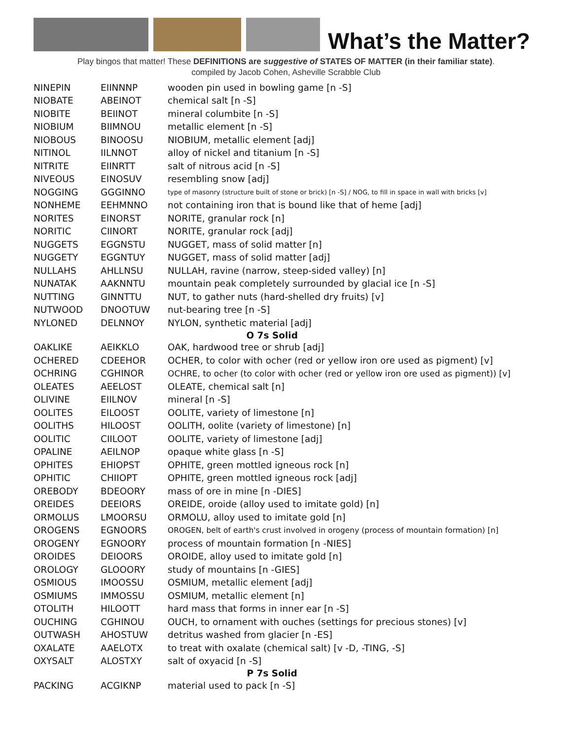What’s the Matter?
Play bingos that matter! These DEFINITIONS are suggestive of STATES OF MATTER (in their familiar state).
compiled by Jacob Cohen, Asheville Scrabble Club
| NINEPIN | EIINNNP | wooden pin used in bowling game [n -S] |
| NIOBATE | ABEINOT | chemical salt [n -S] |
| NIOBITE | BEIINOT | mineral columbite [n -S] |
| NIOBIUM | BIIMNOU | metallic element [n -S] |
| NIOBOUS | BINOOSU | NIOBIUM, metallic element [adj] |
| NITINOL | IILNNOT | alloy of nickel and titanium [n -S] |
| NITRITE | EIINRTT | salt of nitrous acid [n -S] |
| NIVEOUS | EINOSUV | resembling snow [adj] |
| NOGGING | GGGINNO | type of masonry (structure built of stone or brick) [n -S] / NOG, to fill in space in wall with bricks [v] |
| NONHEME | EEHMNNO | not containing iron that is bound like that of heme [adj] |
| NORITES | EINORST | NORITE, granular rock [n] |
| NORITIC | CIINORT | NORITE, granular rock [adj] |
| NUGGETS | EGGNSTU | NUGGET, mass of solid matter [n] |
| NUGGETY | EGGNTUY | NUGGET, mass of solid matter [adj] |
| NULLAHS | AHLLNSU | NULLAH, ravine (narrow, steep-sided valley) [n] |
| NUNATAK | AAKNNTU | mountain peak completely surrounded by glacial ice [n -S] |
| NUTTING | GINNTTU | NUT, to gather nuts (hard-shelled dry fruits) [v] |
| NUTWOOD | DNOOTUW | nut-bearing tree [n -S] |
| NYLONED | DELNNOY | NYLON, synthetic material [adj] |
| O 7s Solid | | |
| OAKLIKE | AEIKKLO | OAK, hardwood tree or shrub [adj] |
| OCHERED | CDEEHOR | OCHER, to color with ocher (red or yellow iron ore used as pigment) [v] |
| OCHRING | CGHINOR | OCHRE, to ocher (to color with ocher (red or yellow iron ore used as pigment)) [v] |
| OLEATES | AEELOST | OLEATE, chemical salt [n] |
| OLIVINE | EIILNOV | mineral [n -S] |
| OOLITES | EILOOST | OOLITE, variety of limestone [n] |
| OOLITHS | HILOOST | OOLITH, oolite (variety of limestone) [n] |
| OOLITIC | CIILOOT | OOLITE, variety of limestone [adj] |
| OPALINE | AEILNOP | opaque white glass [n -S] |
| OPHITES | EHIOPST | OPHITE, green mottled igneous rock [n] |
| OPHITIC | CHIIOPT | OPHITE, green mottled igneous rock [adj] |
| OREBODY | BDEOORY | mass of ore in mine [n -DIES] |
| OREIDES | DEEIORS | OREIDE, oroide (alloy used to imitate gold) [n] |
| ORMOLUS | LMOORSU | ORMOLU, alloy used to imitate gold [n] |
| OROGENS | EGNOORS | OROGEN, belt of earth's crust involved in orogeny (process of mountain formation) [n] |
| OROGENY | EGNOORY | process of mountain formation [n -NIES] |
| OROIDES | DEIOORS | OROIDE, alloy used to imitate gold [n] |
| OROLOGY | GLOOORY | study of mountains [n -GIES] |
| OSMIOUS | IMOOSSU | OSMIUM, metallic element [adj] |
| OSMIUMS | IMMOSSU | OSMIUM, metallic element [n] |
| OTOLITH | HILOOTT | hard mass that forms in inner ear [n -S] |
| OUCHING | CGHINOU | OUCH, to ornament with ouches (settings for precious stones) [v] |
| OUTWASH | AHOSTUW | detritus washed from glacier [n -ES] |
| OXALATE | AAELOTX | to treat with oxalate (chemical salt) [v -D, -TING, -S] |
| OXYSALT | ALOSTXY | salt of oxyacid [n -S] |
| P 7s Solid | | |
| PACKING | ACGIKNP | material used to pack [n -S] |